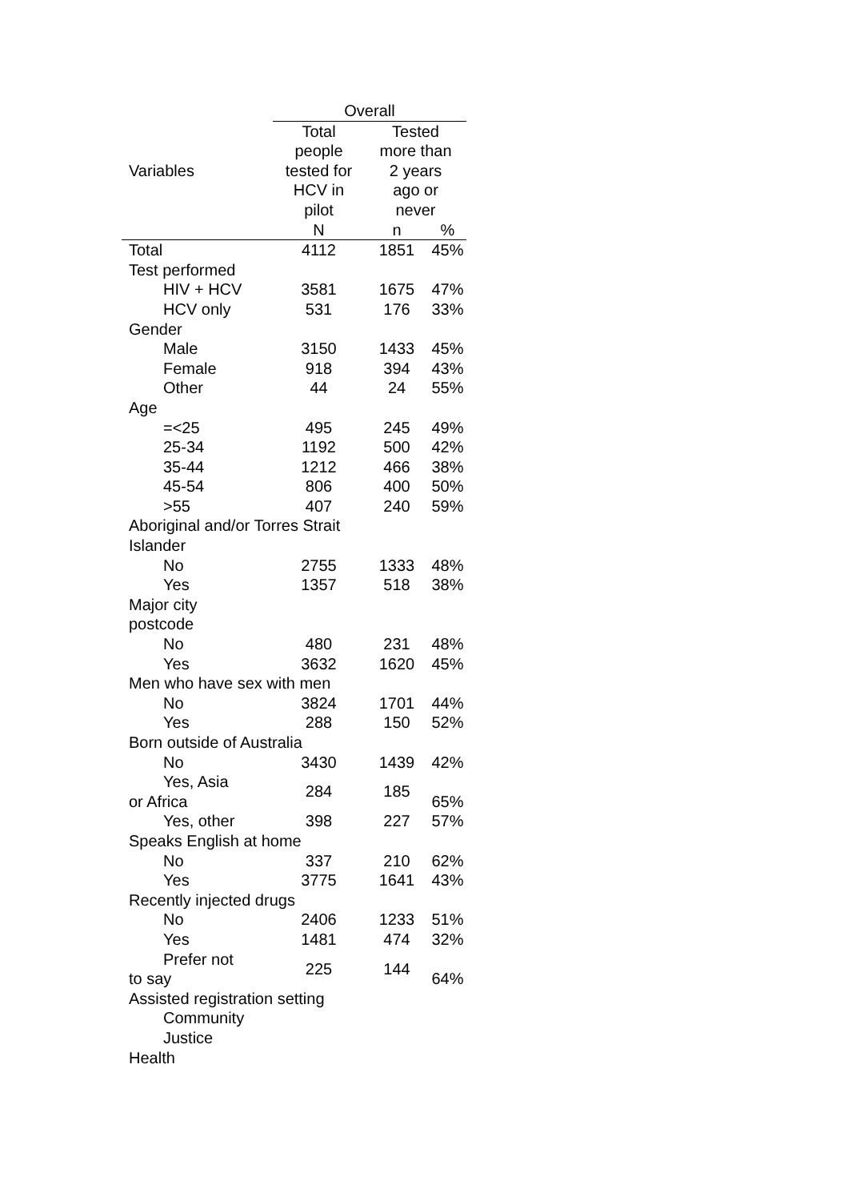| | Overall | | |
| --- | --- | --- | --- |
| Variables | Total people tested for HCV in pilot | Tested more than 2 years ago or never | |
| | N | n | % |
| Total | 4112 | 1851 | 45% |
| Test performed | | | |
| HIV + HCV | 3581 | 1675 | 47% |
| HCV only | 531 | 176 | 33% |
| Gender | | | |
| Male | 3150 | 1433 | 45% |
| Female | 918 | 394 | 43% |
| Other | 44 | 24 | 55% |
| Age | | | |
| =<25 | 495 | 245 | 49% |
| 25-34 | 1192 | 500 | 42% |
| 35-44 | 1212 | 466 | 38% |
| 45-54 | 806 | 400 | 50% |
| >55 | 407 | 240 | 59% |
| Aboriginal and/or Torres Strait Islander | | | |
| No | 2755 | 1333 | 48% |
| Yes | 1357 | 518 | 38% |
| Major city postcode | | | |
| No | 480 | 231 | 48% |
| Yes | 3632 | 1620 | 45% |
| Men who have sex with men | | | |
| No | 3824 | 1701 | 44% |
| Yes | 288 | 150 | 52% |
| Born outside of Australia | | | |
| No | 3430 | 1439 | 42% |
| Yes, Asia or Africa | 284 | 185 | 65% |
| Yes, other | 398 | 227 | 57% |
| Speaks English at home | | | |
| No | 337 | 210 | 62% |
| Yes | 3775 | 1641 | 43% |
| Recently injected drugs | | | |
| No | 2406 | 1233 | 51% |
| Yes | 1481 | 474 | 32% |
| Prefer not to say | 225 | 144 | 64% |
| Assisted registration setting | | | |
| Community | | | |
| Justice | | | |
| Health | | | |